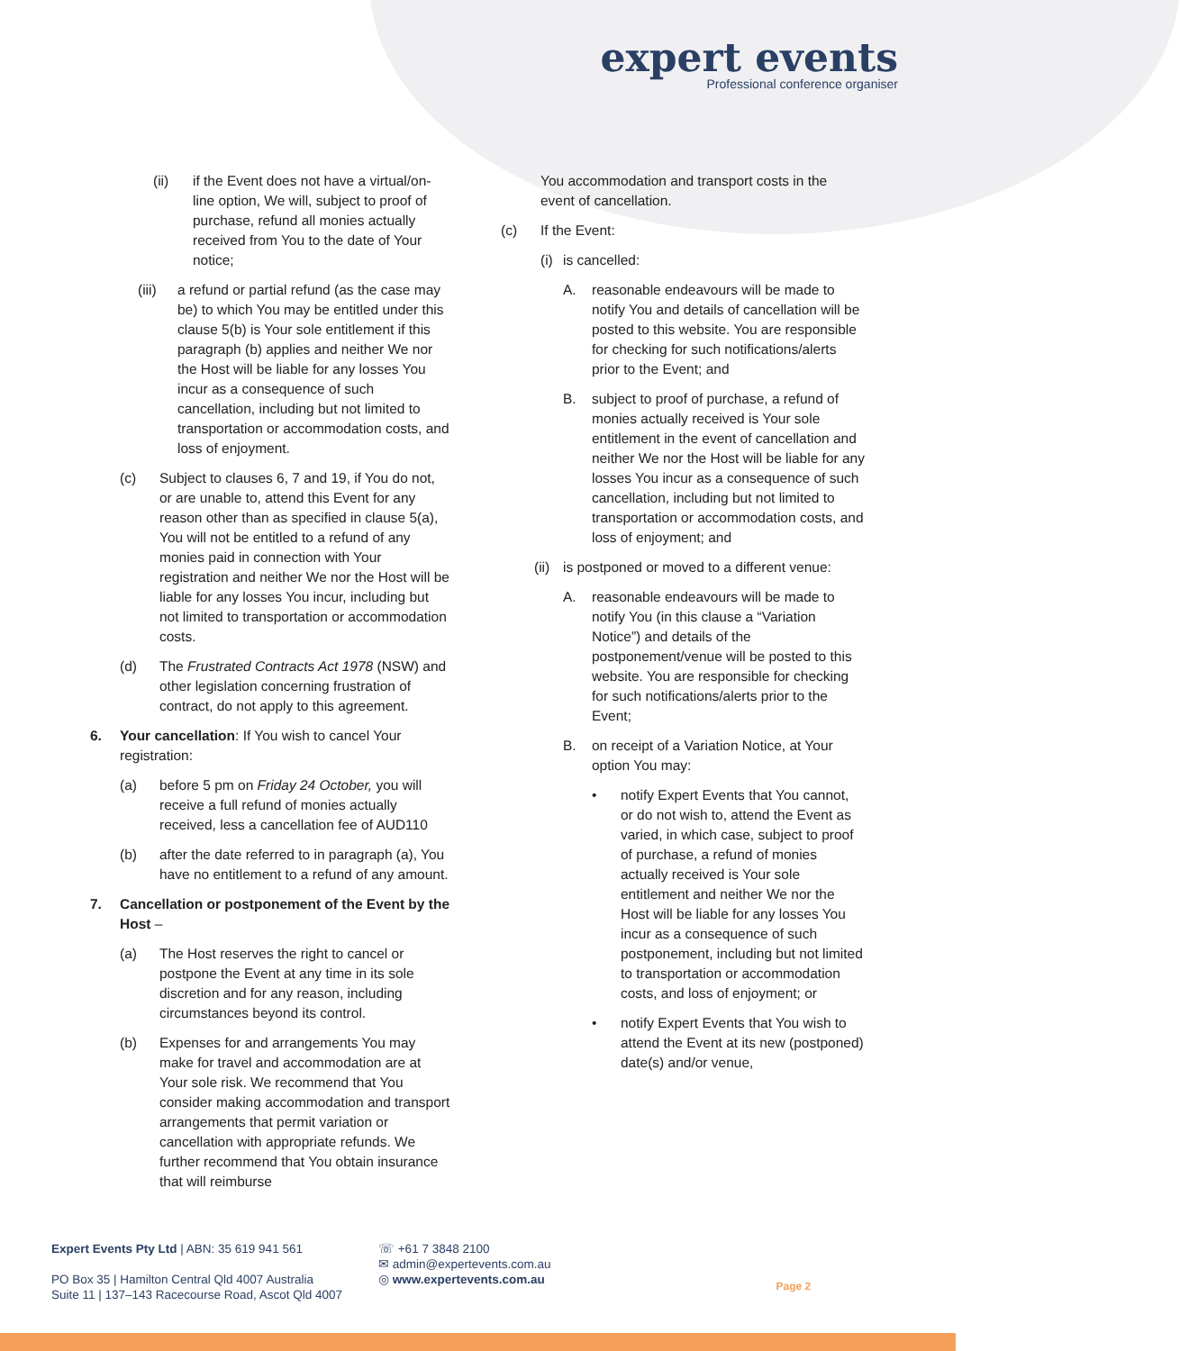expert events
Professional conference organiser
(ii) if the Event does not have a virtual/on-line option, We will, subject to proof of purchase, refund all monies actually received from You to the date of Your notice;
(iii) a refund or partial refund (as the case may be) to which You may be entitled under this clause 5(b) is Your sole entitlement if this paragraph (b) applies and neither We nor the Host will be liable for any losses You incur as a consequence of such cancellation, including but not limited to transportation or accommodation costs, and loss of enjoyment.
(c) Subject to clauses 6, 7 and 19, if You do not, or are unable to, attend this Event for any reason other than as specified in clause 5(a), You will not be entitled to a refund of any monies paid in connection with Your registration and neither We nor the Host will be liable for any losses You incur, including but not limited to transportation or accommodation costs.
(d) The Frustrated Contracts Act 1978 (NSW) and other legislation concerning frustration of contract, do not apply to this agreement.
6. Your cancellation: If You wish to cancel Your registration:
(a) before 5 pm on Friday 24 October, you will receive a full refund of monies actually received, less a cancellation fee of AUD110
(b) after the date referred to in paragraph (a), You have no entitlement to a refund of any amount.
7. Cancellation or postponement of the Event by the Host –
(a) The Host reserves the right to cancel or postpone the Event at any time in its sole discretion and for any reason, including circumstances beyond its control.
(b) Expenses for and arrangements You may make for travel and accommodation are at Your sole risk. We recommend that You consider making accommodation and transport arrangements that permit variation or cancellation with appropriate refunds. We further recommend that You obtain insurance that will reimburse
You accommodation and transport costs in the event of cancellation.
(c) If the Event:
(i) is cancelled:
A. reasonable endeavours will be made to notify You and details of cancellation will be posted to this website. You are responsible for checking for such notifications/alerts prior to the Event; and
B. subject to proof of purchase, a refund of monies actually received is Your sole entitlement in the event of cancellation and neither We nor the Host will be liable for any losses You incur as a consequence of such cancellation, including but not limited to transportation or accommodation costs, and loss of enjoyment; and
(ii) is postponed or moved to a different venue:
A. reasonable endeavours will be made to notify You (in this clause a “Variation Notice”) and details of the postponement/venue will be posted to this website. You are responsible for checking for such notifications/alerts prior to the Event;
B. on receipt of a Variation Notice, at Your option You may:
• notify Expert Events that You cannot, or do not wish to, attend the Event as varied, in which case, subject to proof of purchase, a refund of monies actually received is Your sole entitlement and neither We nor the Host will be liable for any losses You incur as a consequence of such postponement, including but not limited to transportation or accommodation costs, and loss of enjoyment; or
• notify Expert Events that You wish to attend the Event at its new (postponed) date(s) and/or venue,
Expert Events Pty Ltd | ABN: 35 619 941 561
PO Box 35 | Hamilton Central Qld 4007 Australia
Suite 11 | 137–143 Racecourse Road, Ascot Qld 4007
☏ +61 7 3848 2100
✉ admin@expertevents.com.au
◎ www.expertevents.com.au
Page 2